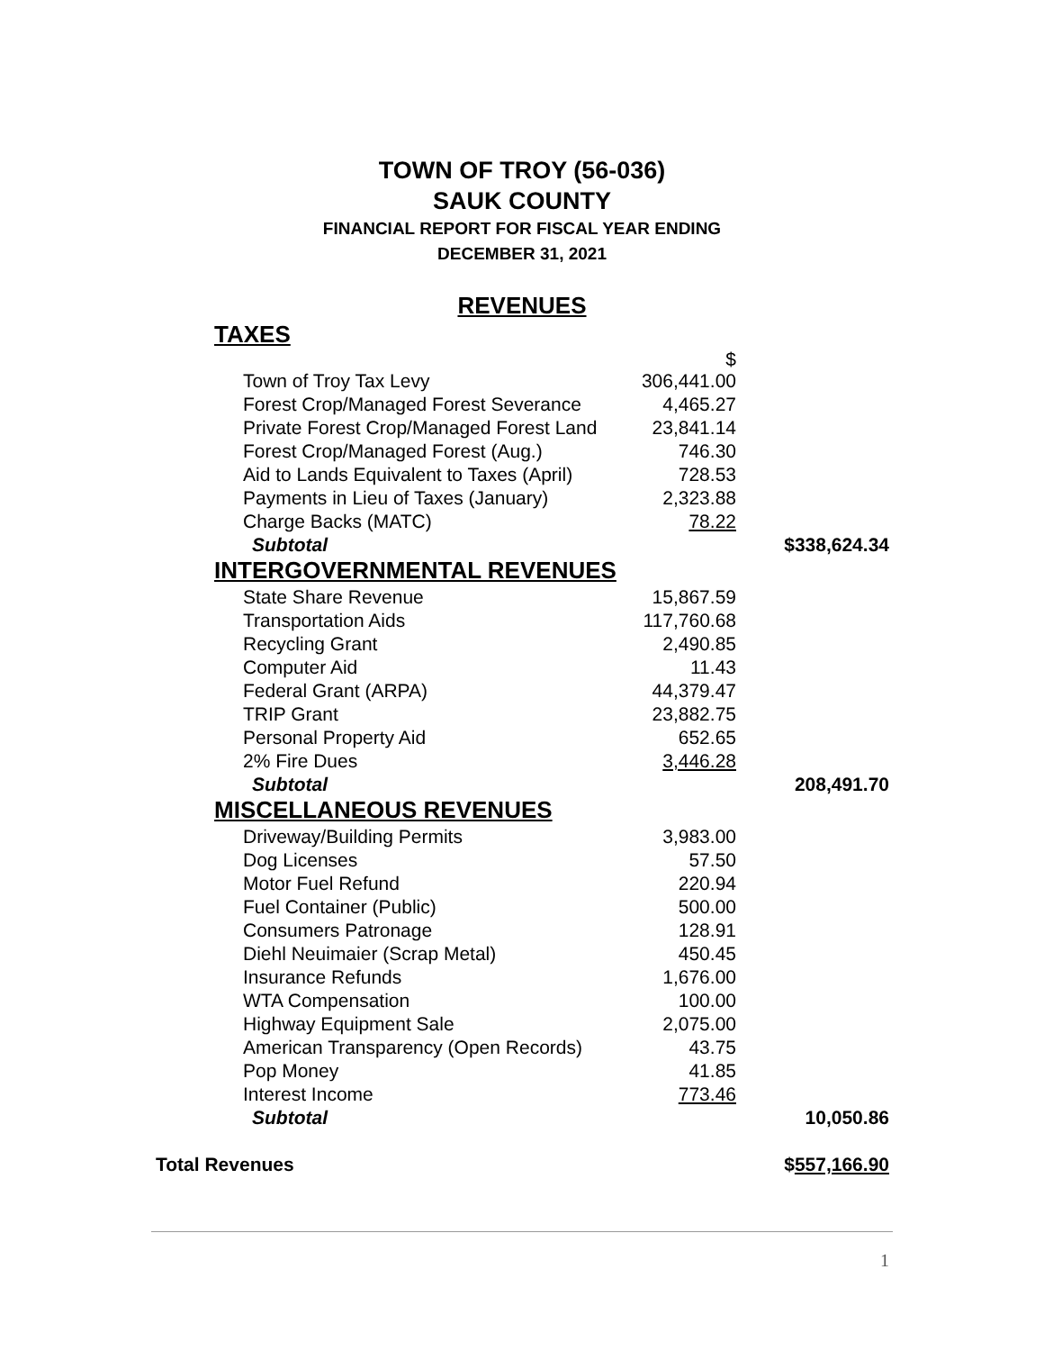TOWN OF TROY (56-036)
SAUK COUNTY
FINANCIAL REPORT FOR FISCAL YEAR ENDING
DECEMBER 31, 2021
REVENUES
| TAXES | | |
| Town of Troy Tax Levy | $ 306,441.00 | |
| Forest Crop/Managed Forest Severance | 4,465.27 | |
| Private Forest Crop/Managed Forest Land | 23,841.14 | |
| Forest Crop/Managed Forest (Aug.) | 746.30 | |
| Aid to Lands Equivalent to Taxes (April) | 728.53 | |
| Payments in Lieu of Taxes (January) | 2,323.88 | |
| Charge Backs (MATC) | 78.22 | |
| Subtotal | | $338,624.34 |
| INTERGOVERNMENTAL REVENUES | | |
| State Share Revenue | 15,867.59 | |
| Transportation Aids | 117,760.68 | |
| Recycling Grant | 2,490.85 | |
| Computer Aid | 11.43 | |
| Federal Grant (ARPA) | 44,379.47 | |
| TRIP Grant | 23,882.75 | |
| Personal Property Aid | 652.65 | |
| 2% Fire Dues | 3,446.28 | |
| Subtotal | | 208,491.70 |
| MISCELLANEOUS REVENUES | | |
| Driveway/Building Permits | 3,983.00 | |
| Dog Licenses | 57.50 | |
| Motor Fuel Refund | 220.94 | |
| Fuel Container (Public) | 500.00 | |
| Consumers Patronage | 128.91 | |
| Diehl Neuimaier (Scrap Metal) | 450.45 | |
| Insurance Refunds | 1,676.00 | |
| WTA Compensation | 100.00 | |
| Highway Equipment Sale | 2,075.00 | |
| American Transparency (Open Records) | 43.75 | |
| Pop Money | 41.85 | |
| Interest Income | 773.46 | |
| Subtotal | | 10,050.86 |
Total Revenues $557,166.90
1